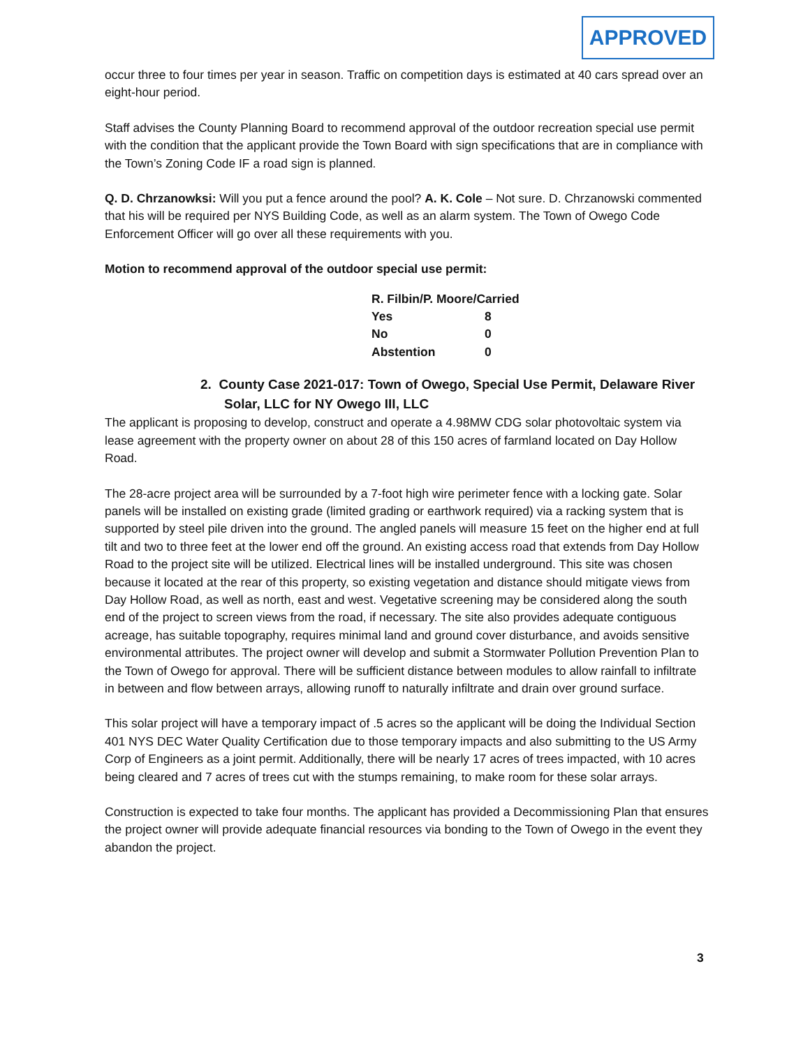APPROVED
occur three to four times per year in season. Traffic on competition days is estimated at 40 cars spread over an eight-hour period.
Staff advises the County Planning Board to recommend approval of the outdoor recreation special use permit with the condition that the applicant provide the Town Board with sign specifications that are in compliance with the Town’s Zoning Code IF a road sign is planned.
Q. D. Chrzanowksi: Will you put a fence around the pool? A. K. Cole – Not sure. D. Chrzanowski commented that his will be required per NYS Building Code, as well as an alarm system. The Town of Owego Code Enforcement Officer will go over all these requirements with you.
Motion to recommend approval of the outdoor special use permit:
| R. Filbin/P. Moore/Carried | |
| Yes | 8 |
| No | 0 |
| Abstention | 0 |
2. County Case 2021-017: Town of Owego, Special Use Permit, Delaware River Solar, LLC for NY Owego III, LLC
The applicant is proposing to develop, construct and operate a 4.98MW CDG solar photovoltaic system via lease agreement with the property owner on about 28 of this 150 acres of farmland located on Day Hollow Road.
The 28-acre project area will be surrounded by a 7-foot high wire perimeter fence with a locking gate. Solar panels will be installed on existing grade (limited grading or earthwork required) via a racking system that is supported by steel pile driven into the ground. The angled panels will measure 15 feet on the higher end at full tilt and two to three feet at the lower end off the ground. An existing access road that extends from Day Hollow Road to the project site will be utilized. Electrical lines will be installed underground. This site was chosen because it located at the rear of this property, so existing vegetation and distance should mitigate views from Day Hollow Road, as well as north, east and west. Vegetative screening may be considered along the south end of the project to screen views from the road, if necessary. The site also provides adequate contiguous acreage, has suitable topography, requires minimal land and ground cover disturbance, and avoids sensitive environmental attributes. The project owner will develop and submit a Stormwater Pollution Prevention Plan to the Town of Owego for approval. There will be sufficient distance between modules to allow rainfall to infiltrate in between and flow between arrays, allowing runoff to naturally infiltrate and drain over ground surface.
This solar project will have a temporary impact of .5 acres so the applicant will be doing the Individual Section 401 NYS DEC Water Quality Certification due to those temporary impacts and also submitting to the US Army Corp of Engineers as a joint permit. Additionally, there will be nearly 17 acres of trees impacted, with 10 acres being cleared and 7 acres of trees cut with the stumps remaining, to make room for these solar arrays.
Construction is expected to take four months. The applicant has provided a Decommissioning Plan that ensures the project owner will provide adequate financial resources via bonding to the Town of Owego in the event they abandon the project.
3